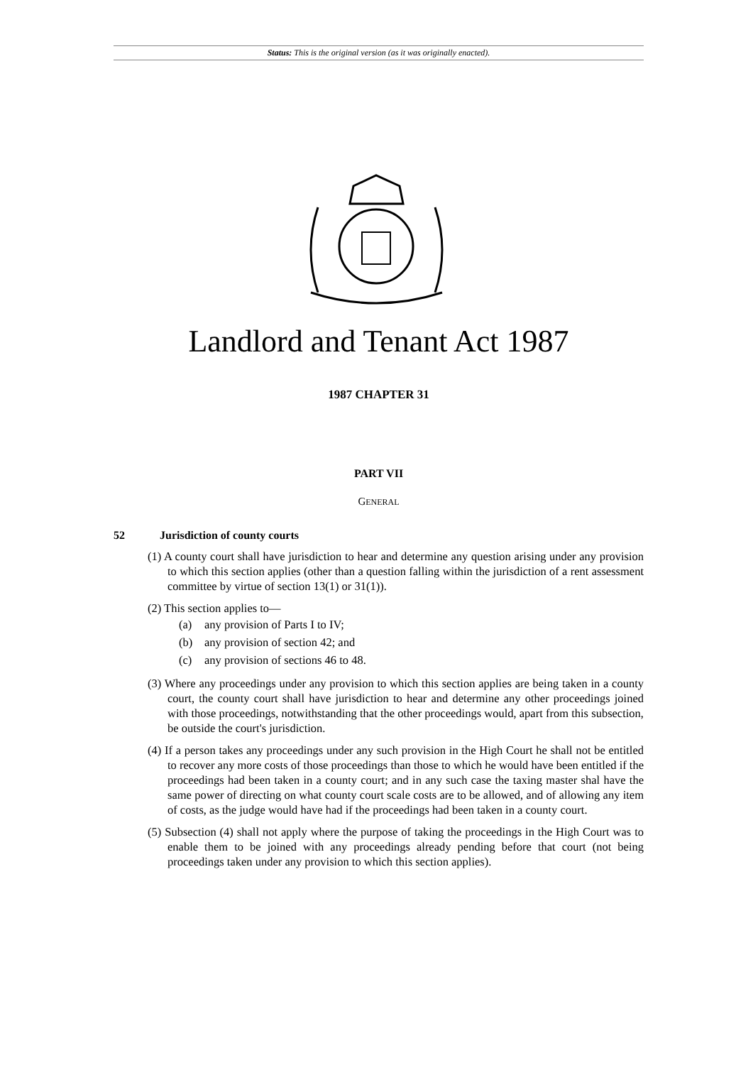Status: This is the original version (as it was originally enacted).
Landlord and Tenant Act 1987
1987 CHAPTER 31
PART VII
GENERAL
52 Jurisdiction of county courts
(1) A county court shall have jurisdiction to hear and determine any question arising under any provision to which this section applies (other than a question falling within the jurisdiction of a rent assessment committee by virtue of section 13(1) or 31(1)).
(2) This section applies to—
(a) any provision of Parts I to IV;
(b) any provision of section 42; and
(c) any provision of sections 46 to 48.
(3) Where any proceedings under any provision to which this section applies are being taken in a county court, the county court shall have jurisdiction to hear and determine any other proceedings joined with those proceedings, notwithstanding that the other proceedings would, apart from this subsection, be outside the court's jurisdiction.
(4) If a person takes any proceedings under any such provision in the High Court he shall not be entitled to recover any more costs of those proceedings than those to which he would have been entitled if the proceedings had been taken in a county court; and in any such case the taxing master shal have the same power of directing on what county court scale costs are to be allowed, and of allowing any item of costs, as the judge would have had if the proceedings had been taken in a county court.
(5) Subsection (4) shall not apply where the purpose of taking the proceedings in the High Court was to enable them to be joined with any proceedings already pending before that court (not being proceedings taken under any provision to which this section applies).